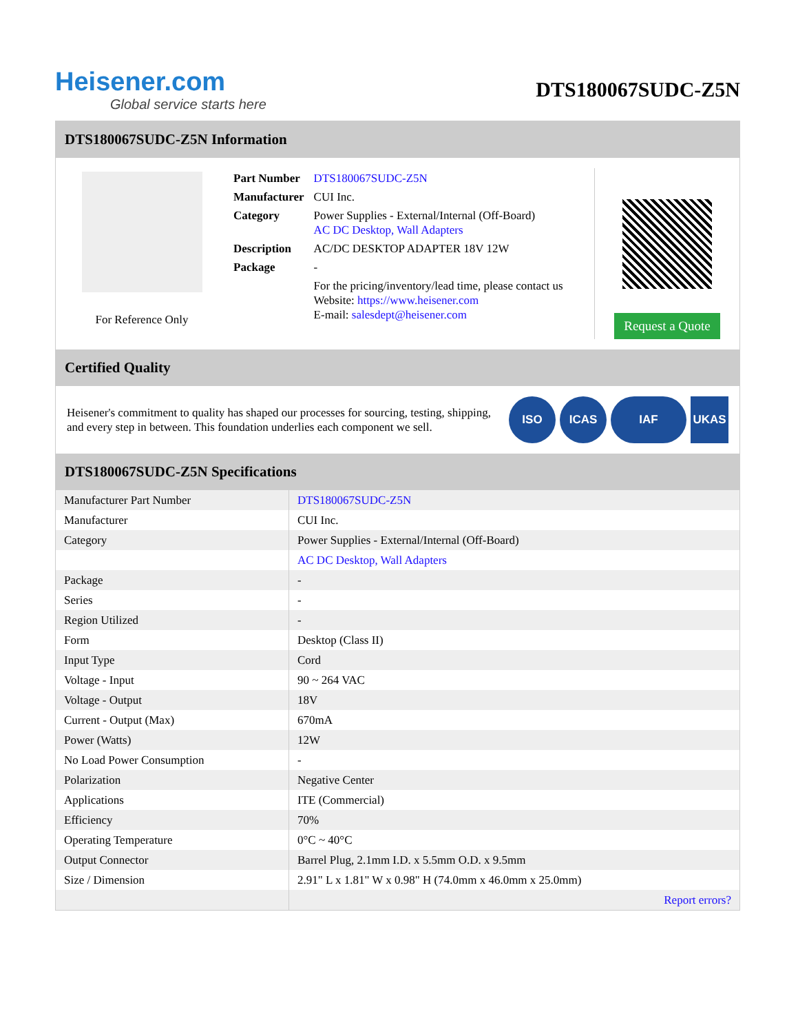Heisener.com
Global service starts here
DTS180067SUDC-Z5N
DTS180067SUDC-Z5N Information
For Reference Only
| Part Number | DTS180067SUDC-Z5N |
| Manufacturer | CUI Inc. |
| Category | Power Supplies - External/Internal (Off-Board) AC DC Desktop, Wall Adapters |
| Description | AC/DC DESKTOP ADAPTER 18V 12W |
| Package | - |
| | For the pricing/inventory/lead time, please contact us Website: https://www.heisener.com E-mail: salesdept@heisener.com |
Request a Quote
Certified Quality
Heisener's commitment to quality has shaped our processes for sourcing, testing, shipping, and every step in between. This foundation underlies each component we sell.
ISO ICAS IAF UKAS
DTS180067SUDC-Z5N Specifications
| Manufacturer Part Number | DTS180067SUDC-Z5N |
| Manufacturer | CUI Inc. |
| Category | Power Supplies - External/Internal (Off-Board) |
| | AC DC Desktop, Wall Adapters |
| Package | - |
| Series | - |
| Region Utilized | - |
| Form | Desktop (Class II) |
| Input Type | Cord |
| Voltage - Input | 90 ~ 264 VAC |
| Voltage - Output | 18V |
| Current - Output (Max) | 670mA |
| Power (Watts) | 12W |
| No Load Power Consumption | - |
| Polarization | Negative Center |
| Applications | ITE (Commercial) |
| Efficiency | 70% |
| Operating Temperature | 0°C ~ 40°C |
| Output Connector | Barrel Plug, 2.1mm I.D. x 5.5mm O.D. x 9.5mm |
| Size / Dimension | 2.91" L x 1.81" W x 0.98" H (74.0mm x 46.0mm x 25.0mm) |
| | Report errors? |